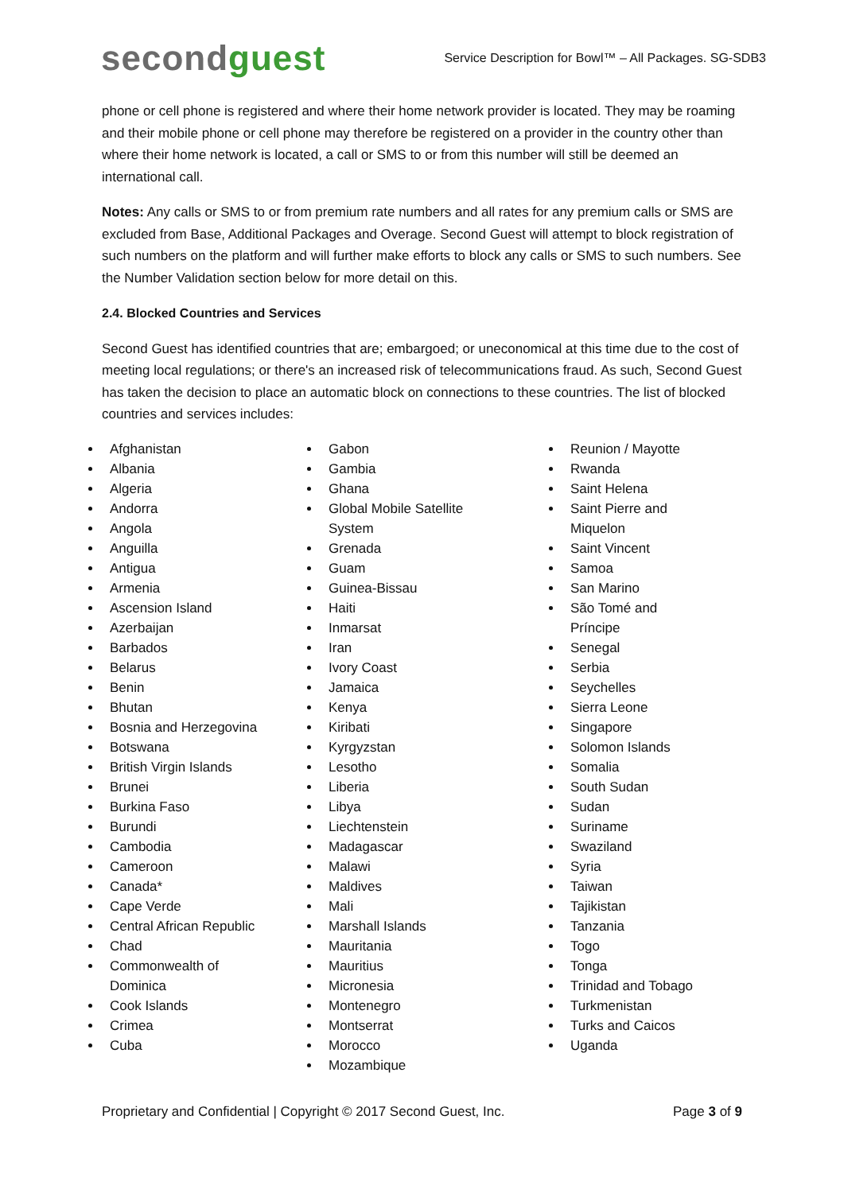second guest
Service Description for Bowl™ – All Packages. SG-SDB3
phone or cell phone is registered and where their home network provider is located. They may be roaming and their mobile phone or cell phone may therefore be registered on a provider in the country other than where their home network is located, a call or SMS to or from this number will still be deemed an international call.
Notes: Any calls or SMS to or from premium rate numbers and all rates for any premium calls or SMS are excluded from Base, Additional Packages and Overage. Second Guest will attempt to block registration of such numbers on the platform and will further make efforts to block any calls or SMS to such numbers. See the Number Validation section below for more detail on this.
2.4. Blocked Countries and Services
Second Guest has identified countries that are; embargoed; or uneconomical at this time due to the cost of meeting local regulations; or there's an increased risk of telecommunications fraud. As such, Second Guest has taken the decision to place an automatic block on connections to these countries. The list of blocked countries and services includes:
Afghanistan
Albania
Algeria
Andorra
Angola
Anguilla
Antigua
Armenia
Ascension Island
Azerbaijan
Barbados
Belarus
Benin
Bhutan
Bosnia and Herzegovina
Botswana
British Virgin Islands
Brunei
Burkina Faso
Burundi
Cambodia
Cameroon
Canada*
Cape Verde
Central African Republic
Chad
Commonwealth of Dominica
Cook Islands
Crimea
Cuba
Gabon
Gambia
Ghana
Global Mobile Satellite System
Grenada
Guam
Guinea-Bissau
Haiti
Inmarsat
Iran
Ivory Coast
Jamaica
Kenya
Kiribati
Kyrgyzstan
Lesotho
Liberia
Libya
Liechtenstein
Madagascar
Malawi
Maldives
Mali
Marshall Islands
Mauritania
Mauritius
Micronesia
Montenegro
Montserrat
Morocco
Mozambique
Reunion / Mayotte
Rwanda
Saint Helena
Saint Pierre and Miquelon
Saint Vincent
Samoa
San Marino
São Tomé and Príncipe
Senegal
Serbia
Seychelles
Sierra Leone
Singapore
Solomon Islands
Somalia
South Sudan
Sudan
Suriname
Swaziland
Syria
Taiwan
Tajikistan
Tanzania
Togo
Tonga
Trinidad and Tobago
Turkmenistan
Turks and Caicos
Uganda
Proprietary and Confidential | Copyright © 2017 Second Guest, Inc. Page 3 of 9